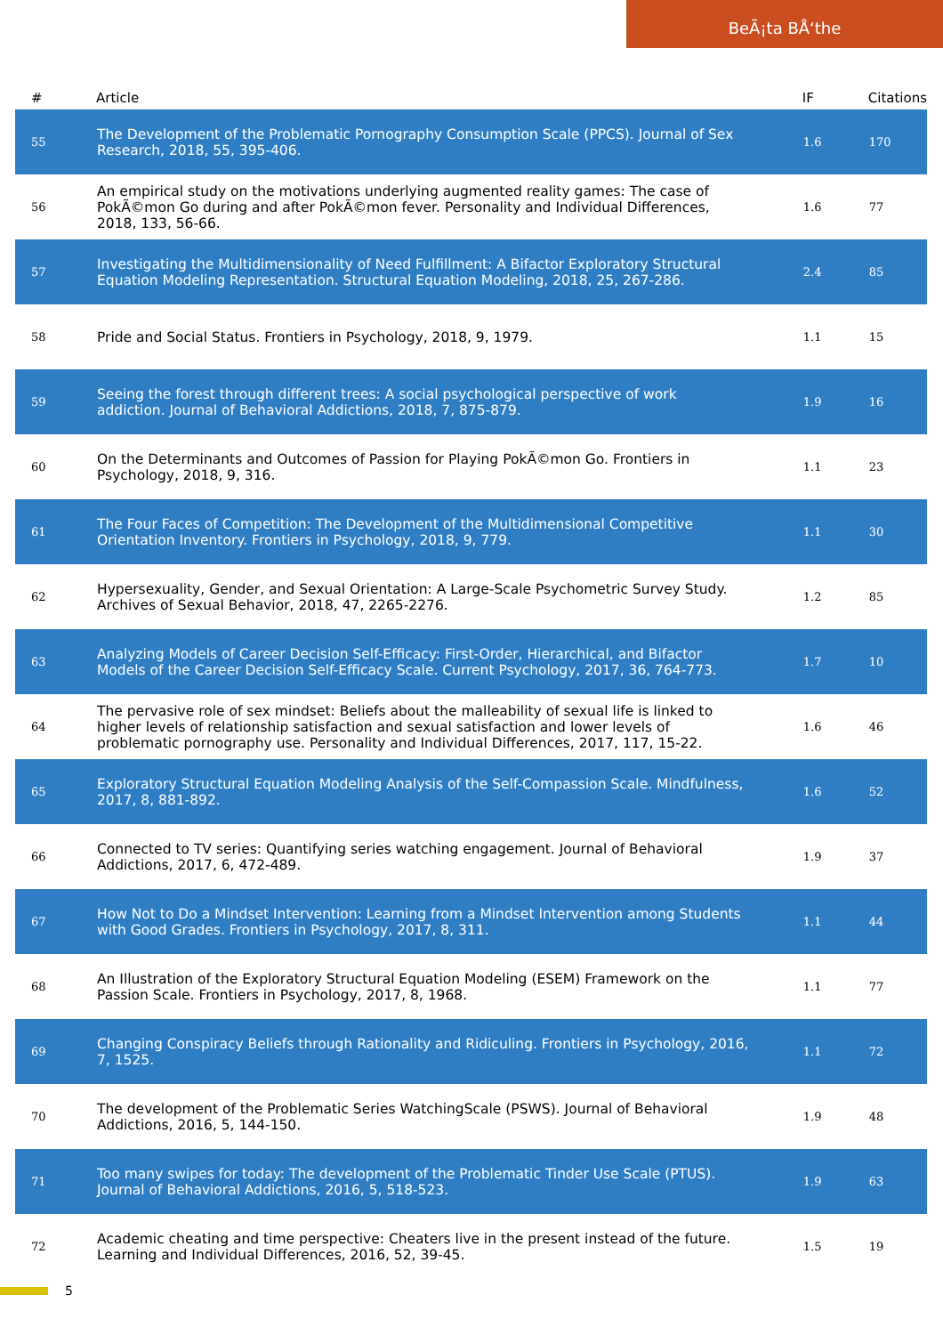BeÃ¡ta BÅ‘the
| # | Article | IF | Citations |
| --- | --- | --- | --- |
| 55 | The Development of the Problematic Pornography Consumption Scale (PPCS). Journal of Sex Research, 2018, 55, 395-406. | 1.6 | 170 |
| 56 | An empirical study on the motivations underlying augmented reality games: The case of PokÃ©mon Go during and after PokÃ©mon fever. Personality and Individual Differences, 2018, 133, 56-66. | 1.6 | 77 |
| 57 | Investigating the Multidimensionality of Need Fulfillment: A Bifactor Exploratory Structural Equation Modeling Representation. Structural Equation Modeling, 2018, 25, 267-286. | 2.4 | 85 |
| 58 | Pride and Social Status. Frontiers in Psychology, 2018, 9, 1979. | 1.1 | 15 |
| 59 | Seeing the forest through different trees: A social psychological perspective of work addiction. Journal of Behavioral Addictions, 2018, 7, 875-879. | 1.9 | 16 |
| 60 | On the Determinants and Outcomes of Passion for Playing PokÃ©mon Go. Frontiers in Psychology, 2018, 9, 316. | 1.1 | 23 |
| 61 | The Four Faces of Competition: The Development of the Multidimensional Competitive Orientation Inventory. Frontiers in Psychology, 2018, 9, 779. | 1.1 | 30 |
| 62 | Hypersexuality, Gender, and Sexual Orientation: A Large-Scale Psychometric Survey Study. Archives of Sexual Behavior, 2018, 47, 2265-2276. | 1.2 | 85 |
| 63 | Analyzing Models of Career Decision Self-Efficacy: First-Order, Hierarchical, and Bifactor Models of the Career Decision Self-Efficacy Scale. Current Psychology, 2017, 36, 764-773. | 1.7 | 10 |
| 64 | The pervasive role of sex mindset: Beliefs about the malleability of sexual life is linked to higher levels of relationship satisfaction and sexual satisfaction and lower levels of problematic pornography use. Personality and Individual Differences, 2017, 117, 15-22. | 1.6 | 46 |
| 65 | Exploratory Structural Equation Modeling Analysis of the Self-Compassion Scale. Mindfulness, 2017, 8, 881-892. | 1.6 | 52 |
| 66 | Connected to TV series: Quantifying series watching engagement. Journal of Behavioral Addictions, 2017, 6, 472-489. | 1.9 | 37 |
| 67 | How Not to Do a Mindset Intervention: Learning from a Mindset Intervention among Students with Good Grades. Frontiers in Psychology, 2017, 8, 311. | 1.1 | 44 |
| 68 | An Illustration of the Exploratory Structural Equation Modeling (ESEM) Framework on the Passion Scale. Frontiers in Psychology, 2017, 8, 1968. | 1.1 | 77 |
| 69 | Changing Conspiracy Beliefs through Rationality and Ridiculing. Frontiers in Psychology, 2016, 7, 1525. | 1.1 | 72 |
| 70 | The development of the Problematic Series WatchingScale (PSWS). Journal of Behavioral Addictions, 2016, 5, 144-150. | 1.9 | 48 |
| 71 | Too many swipes for today: The development of the Problematic Tinder Use Scale (PTUS). Journal of Behavioral Addictions, 2016, 5, 518-523. | 1.9 | 63 |
| 72 | Academic cheating and time perspective: Cheaters live in the present instead of the future. Learning and Individual Differences, 2016, 52, 39-45. | 1.5 | 19 |
5